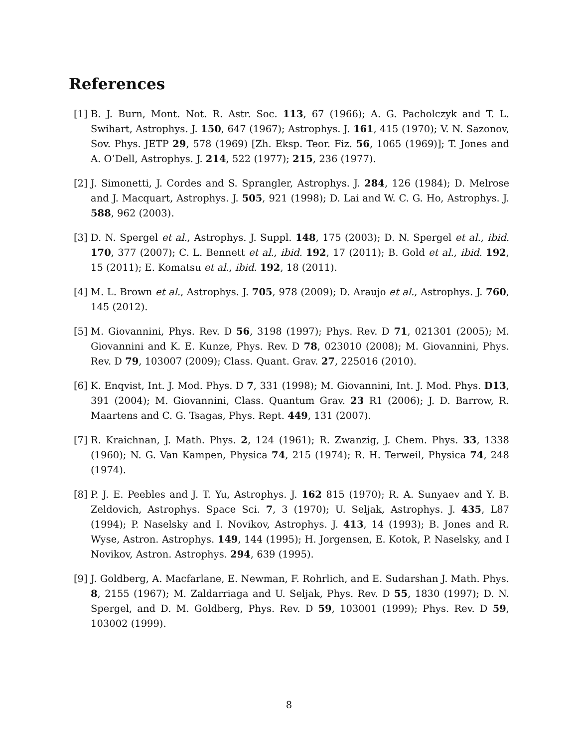References
[1] B. J. Burn, Mont. Not. R. Astr. Soc. 113, 67 (1966); A. G. Pacholczyk and T. L. Swihart, Astrophys. J. 150, 647 (1967); Astrophys. J. 161, 415 (1970); V. N. Sazonov, Sov. Phys. JETP 29, 578 (1969) [Zh. Eksp. Teor. Fiz. 56, 1065 (1969)]; T. Jones and A. O’Dell, Astrophys. J. 214, 522 (1977); 215, 236 (1977).
[2] J. Simonetti, J. Cordes and S. Sprangler, Astrophys. J. 284, 126 (1984); D. Melrose and J. Macquart, Astrophys. J. 505, 921 (1998); D. Lai and W. C. G. Ho, Astrophys. J. 588, 962 (2003).
[3] D. N. Spergel et al., Astrophys. J. Suppl. 148, 175 (2003); D. N. Spergel et al., ibid. 170, 377 (2007); C. L. Bennett et al., ibid. 192, 17 (2011); B. Gold et al., ibid. 192, 15 (2011); E. Komatsu et al., ibid. 192, 18 (2011).
[4] M. L. Brown et al., Astrophys. J. 705, 978 (2009); D. Araujo et al., Astrophys. J. 760, 145 (2012).
[5] M. Giovannini, Phys. Rev. D 56, 3198 (1997); Phys. Rev. D 71, 021301 (2005); M. Giovannini and K. E. Kunze, Phys. Rev. D 78, 023010 (2008); M. Giovannini, Phys. Rev. D 79, 103007 (2009); Class. Quant. Grav. 27, 225016 (2010).
[6] K. Enqvist, Int. J. Mod. Phys. D 7, 331 (1998); M. Giovannini, Int. J. Mod. Phys. D13, 391 (2004); M. Giovannini, Class. Quantum Grav. 23 R1 (2006); J. D. Barrow, R. Maartens and C. G. Tsagas, Phys. Rept. 449, 131 (2007).
[7] R. Kraichnan, J. Math. Phys. 2, 124 (1961); R. Zwanzig, J. Chem. Phys. 33, 1338 (1960); N. G. Van Kampen, Physica 74, 215 (1974); R. H. Terweil, Physica 74, 248 (1974).
[8] P. J. E. Peebles and J. T. Yu, Astrophys. J. 162 815 (1970); R. A. Sunyaev and Y. B. Zeldovich, Astrophys. Space Sci. 7, 3 (1970); U. Seljak, Astrophys. J. 435, L87 (1994); P. Naselsky and I. Novikov, Astrophys. J. 413, 14 (1993); B. Jones and R. Wyse, Astron. Astrophys. 149, 144 (1995); H. Jorgensen, E. Kotok, P. Naselsky, and I Novikov, Astron. Astrophys. 294, 639 (1995).
[9] J. Goldberg, A. Macfarlane, E. Newman, F. Rohrlich, and E. Sudarshan J. Math. Phys. 8, 2155 (1967); M. Zaldarriaga and U. Seljak, Phys. Rev. D 55, 1830 (1997); D. N. Spergel, and D. M. Goldberg, Phys. Rev. D 59, 103001 (1999); Phys. Rev. D 59, 103002 (1999).
8